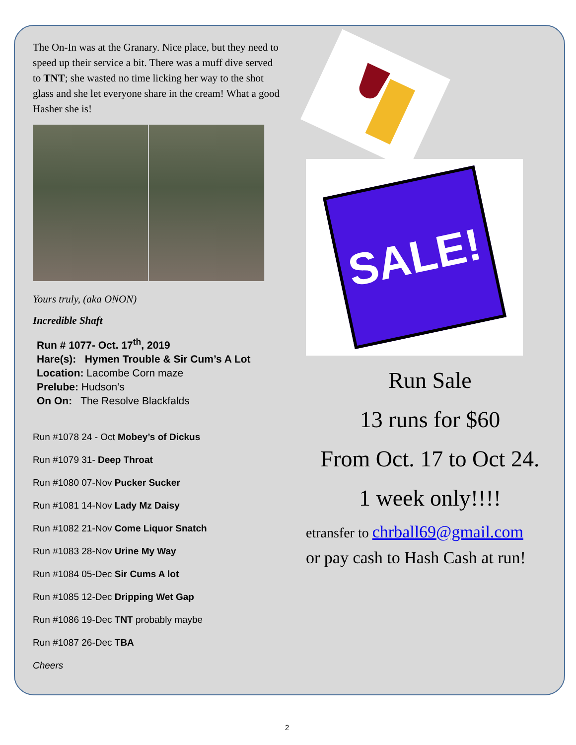The On-In was at the Granary. Nice place, but they need to speed up their service a bit. There was a muff dive served to TNT; she wasted no time licking her way to the shot glass and she let everyone share in the cream! What a good Hasher she is!
Yours truly, (aka ONON)
Incredible Shaft
Run # 1077- Oct. 17<sup>th</sup>, 2019
Hare(s): Hymen Trouble & Sir Cum’s A Lot
Location: Lacombe Corn maze
Prelube: Hudson’s
On On: The Resolve Blackfalds
Run #1078 24 - Oct Mobey’s of Dickus
Run #1079 31- Deep Throat
Run #1080 07-Nov Pucker Sucker
Run #1081 14-Nov Lady Mz Daisy
Run #1082 21-Nov Come Liquor Snatch
Run #1083 28-Nov Urine My Way
Run #1084 05-Dec Sir Cums A lot
Run #1085 12-Dec Dripping Wet Gap
Run #1086 19-Dec TNT probably maybe
Run #1087 26-Dec TBA
Cheers
SALE!
Run Sale
13 runs for $60
From Oct. 17 to Oct 24.
1 week only!!!!
etransfer to chrball69@gmail.com
or pay cash to Hash Cash at run!
2